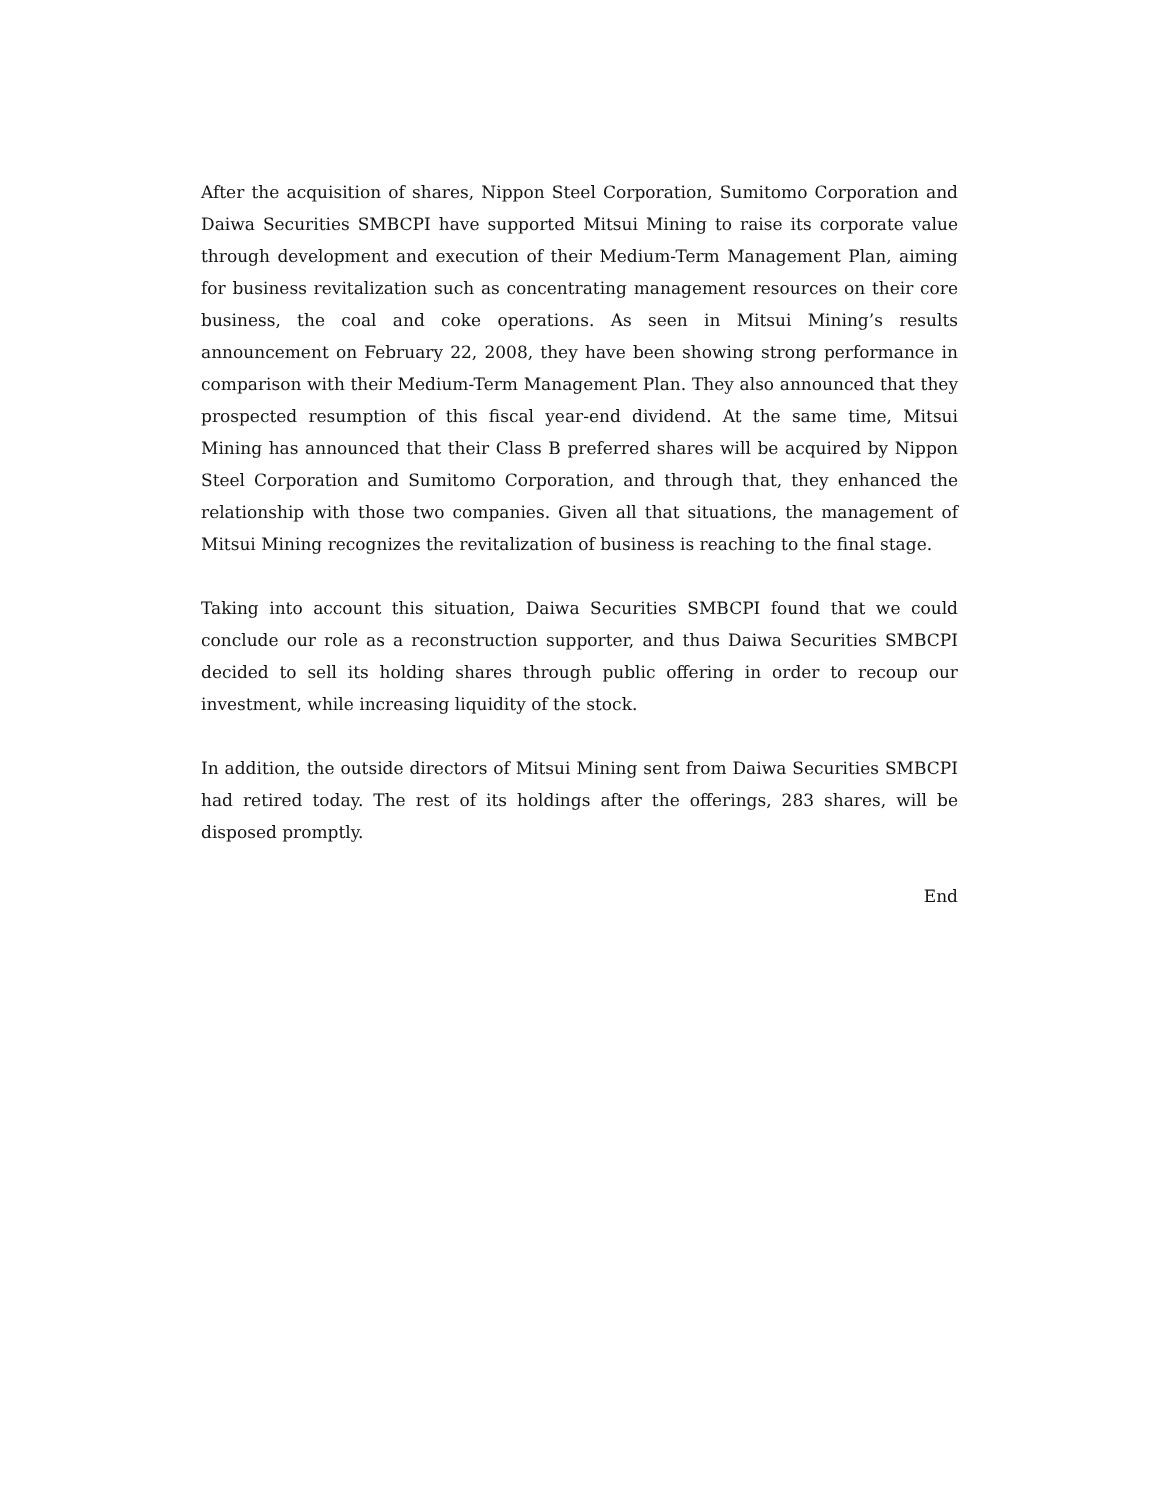After the acquisition of shares, Nippon Steel Corporation, Sumitomo Corporation and Daiwa Securities SMBCPI have supported Mitsui Mining to raise its corporate value through development and execution of their Medium-Term Management Plan, aiming for business revitalization such as concentrating management resources on their core business, the coal and coke operations. As seen in Mitsui Mining’s results announcement on February 22, 2008, they have been showing strong performance in comparison with their Medium-Term Management Plan. They also announced that they prospected resumption of this fiscal year-end dividend. At the same time, Mitsui Mining has announced that their Class B preferred shares will be acquired by Nippon Steel Corporation and Sumitomo Corporation, and through that, they enhanced the relationship with those two companies. Given all that situations, the management of Mitsui Mining recognizes the revitalization of business is reaching to the final stage.
Taking into account this situation, Daiwa Securities SMBCPI found that we could conclude our role as a reconstruction supporter, and thus Daiwa Securities SMBCPI decided to sell its holding shares through public offering in order to recoup our investment, while increasing liquidity of the stock.
In addition, the outside directors of Mitsui Mining sent from Daiwa Securities SMBCPI had retired today. The rest of its holdings after the offerings, 283 shares, will be disposed promptly.
End